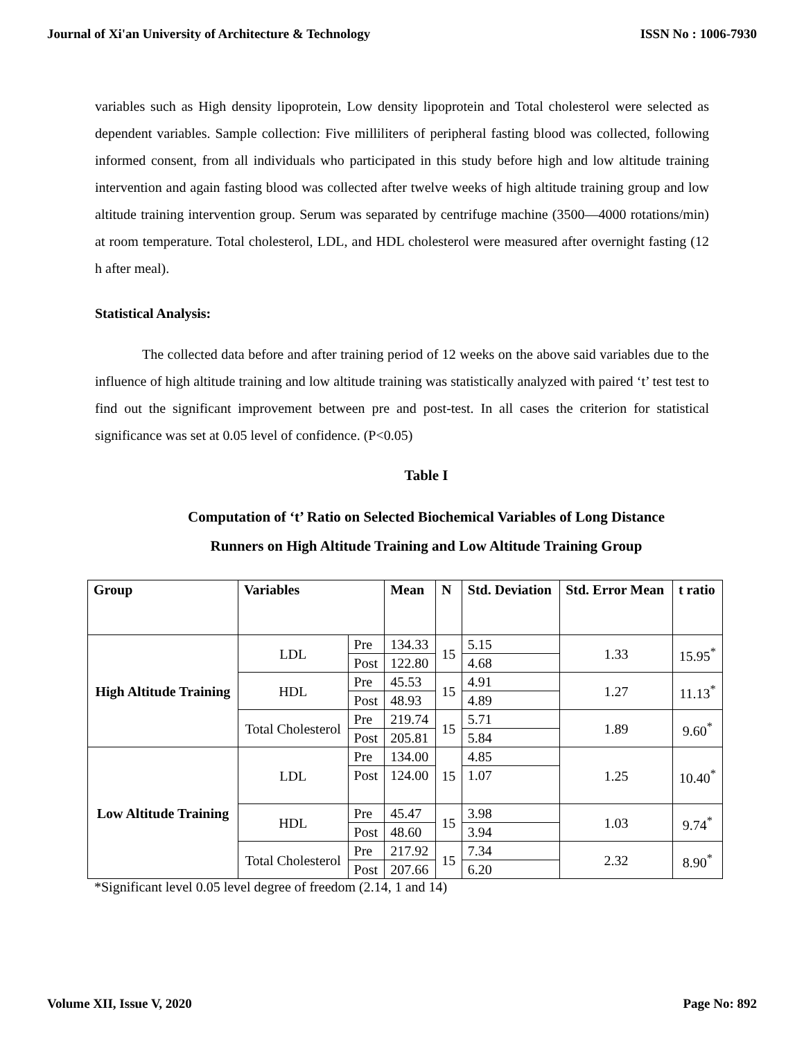Journal of Xi'an University of Architecture & Technology ISSN No : 1006-7930
variables such as High density lipoprotein, Low density lipoprotein and Total cholesterol were selected as dependent variables. Sample collection: Five milliliters of peripheral fasting blood was collected, following informed consent, from all individuals who participated in this study before high and low altitude training intervention and again fasting blood was collected after twelve weeks of high altitude training group and low altitude training intervention group. Serum was separated by centrifuge machine (3500—4000 rotations/min) at room temperature. Total cholesterol, LDL, and HDL cholesterol were measured after overnight fasting (12 h after meal).
Statistical Analysis:
The collected data before and after training period of 12 weeks on the above said variables due to the influence of high altitude training and low altitude training was statistically analyzed with paired ‘t’ test test to find out the significant improvement between pre and post-test. In all cases the criterion for statistical significance was set at 0.05 level of confidence. (P<0.05)
Table I
Computation of ‘t’ Ratio on Selected Biochemical Variables of Long Distance
Runners on High Altitude Training and Low Altitude Training Group
| Group | Variables | | Mean | N | Std. Deviation | Std. Error Mean | t ratio |
| --- | --- | --- | --- | --- | --- | --- | --- |
| High Altitude Training | LDL | Pre | 134.33 | 15 | 5.15 | 1.33 | 15.95<sup>*</sup> |
| | | Post | 122.80 | | 4.68 | | |
| | HDL | Pre | 45.53 | 15 | 4.91 | 1.27 | 11.13<sup>*</sup> |
| | | Post | 48.93 | | 4.89 | | |
| | Total Cholesterol | Pre | 219.74 | 15 | 5.71 | 1.89 | 9.60<sup>*</sup> |
| | | Post | 205.81 | | 5.84 | | |
| Low Altitude Training | LDL | Pre | 134.00 | 15 | 4.85 | 1.25 | 10.40<sup>*</sup> |
| | | Post | 124.00 | | 1.07 | | |
| | HDL | Pre | 45.47 | 15 | 3.98 | 1.03 | 9.74<sup>*</sup> |
| | | Post | 48.60 | | 3.94 | | |
| | Total Cholesterol | Pre | 217.92 | 15 | 7.34 | 2.32 | 8.90<sup>*</sup> |
| | | Post | 207.66 | | 6.20 | | |
*Significant level 0.05 level degree of freedom (2.14, 1 and 14)
Volume XII, Issue V, 2020 Page No: 892